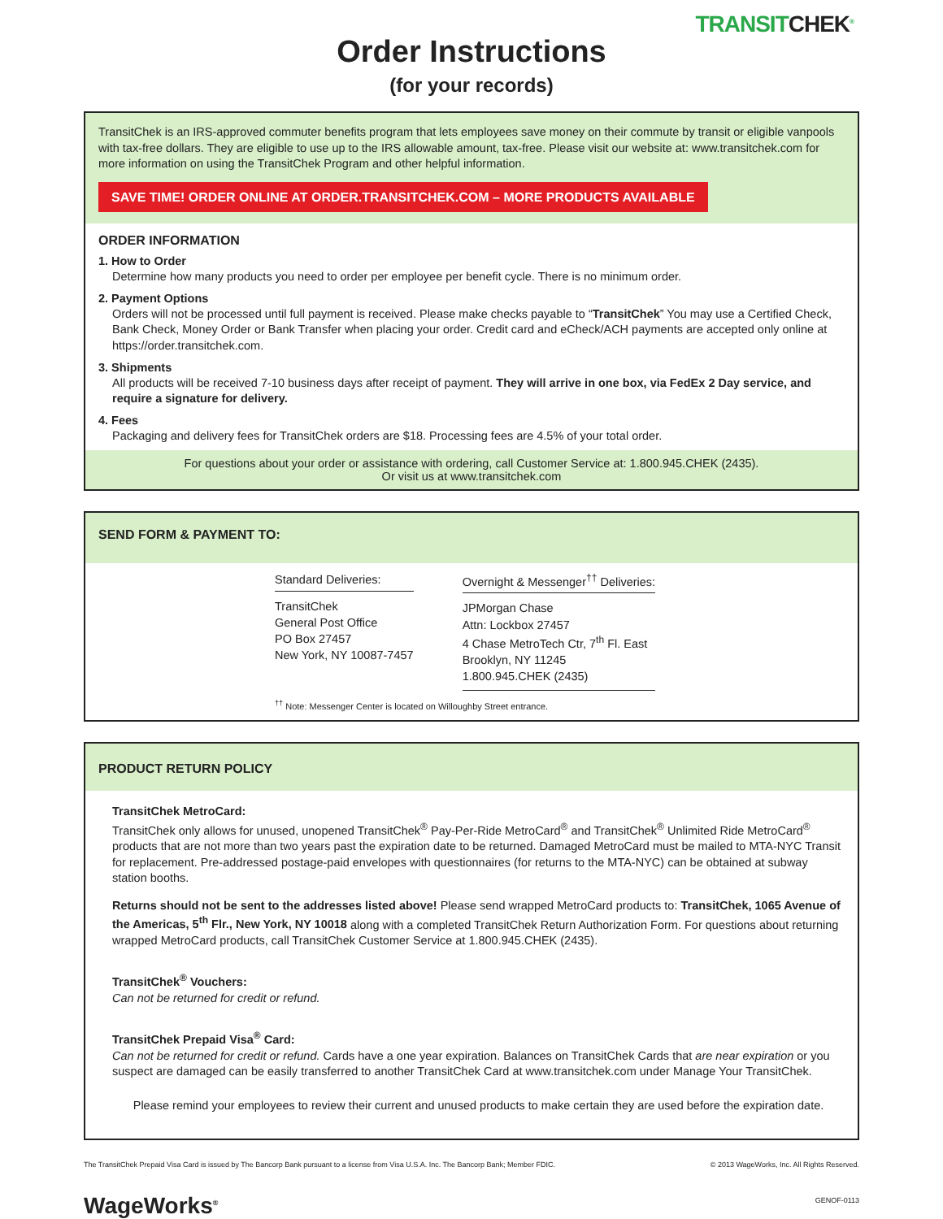TRANSITCHEK<sup>®</sup>
Order Instructions
(for your records)
TransitChek is an IRS-approved commuter benefits program that lets employees save money on their commute by transit or eligible vanpools with tax-free dollars. They are eligible to use up to the IRS allowable amount, tax-free. Please visit our website at: www.transitchek.com for more information on using the TransitChek Program and other helpful information.
SAVE TIME! ORDER ONLINE AT ORDER.TRANSITCHEK.COM – MORE PRODUCTS AVAILABLE
ORDER INFORMATION
1. How to Order
Determine how many products you need to order per employee per benefit cycle. There is no minimum order.
2. Payment Options
Orders will not be processed until full payment is received. Please make checks payable to “TransitChek” You may use a Certified Check, Bank Check, Money Order or Bank Transfer when placing your order. Credit card and eCheck/ACH payments are accepted only online at https://order.transitchek.com.
3. Shipments
All products will be received 7-10 business days after receipt of payment. They will arrive in one box, via FedEx 2 Day service, and require a signature for delivery.
4. Fees
Packaging and delivery fees for TransitChek orders are $18. Processing fees are 4.5% of your total order.
For questions about your order or assistance with ordering, call Customer Service at: 1.800.945.CHEK (2435).
Or visit us at www.transitchek.com
SEND FORM & PAYMENT TO:
Standard Deliveries:
TransitChek
General Post Office
PO Box 27457
New York, NY 10087-7457
Overnight & Messenger<sup>††</sup> Deliveries:
JPMorgan Chase
Attn: Lockbox 27457
4 Chase MetroTech Ctr, 7<sup>th</sup> Fl. East
Brooklyn, NY 11245
1.800.945.CHEK (2435)
<sup>††</sup> Note: Messenger Center is located on Willoughby Street entrance.
PRODUCT RETURN POLICY
TransitChek MetroCard:
TransitChek only allows for unused, unopened TransitChek<sup>®</sup> Pay-Per-Ride MetroCard<sup>®</sup> and TransitChek<sup>®</sup> Unlimited Ride MetroCard<sup>®</sup> products that are not more than two years past the expiration date to be returned. Damaged MetroCard must be mailed to MTA-NYC Transit for replacement. Pre-addressed postage-paid envelopes with questionnaires (for returns to the MTA-NYC) can be obtained at subway station booths.
Returns should not be sent to the addresses listed above! Please send wrapped MetroCard products to: TransitChek, 1065 Avenue of the Americas, 5<sup>th</sup> Flr., New York, NY 10018 along with a completed TransitChek Return Authorization Form. For questions about returning wrapped MetroCard products, call TransitChek Customer Service at 1.800.945.CHEK (2435).
TransitChek<sup>®</sup> Vouchers:
Can not be returned for credit or refund.
TransitChek Prepaid Visa<sup>®</sup> Card:
Can not be returned for credit or refund. Cards have a one year expiration. Balances on TransitChek Cards that are near expiration or you suspect are damaged can be easily transferred to another TransitChek Card at www.transitchek.com under Manage Your TransitChek.
Please remind your employees to review their current and unused products to make certain they are used before the expiration date.
The TransitChek Prepaid Visa Card is issued by The Bancorp Bank pursuant to a license from Visa U.S.A. Inc. The Bancorp Bank; Member FDIC. © 2013 WageWorks, Inc. All Rights Reserved.
WageWorks<sup>®</sup>
GENOF-0113